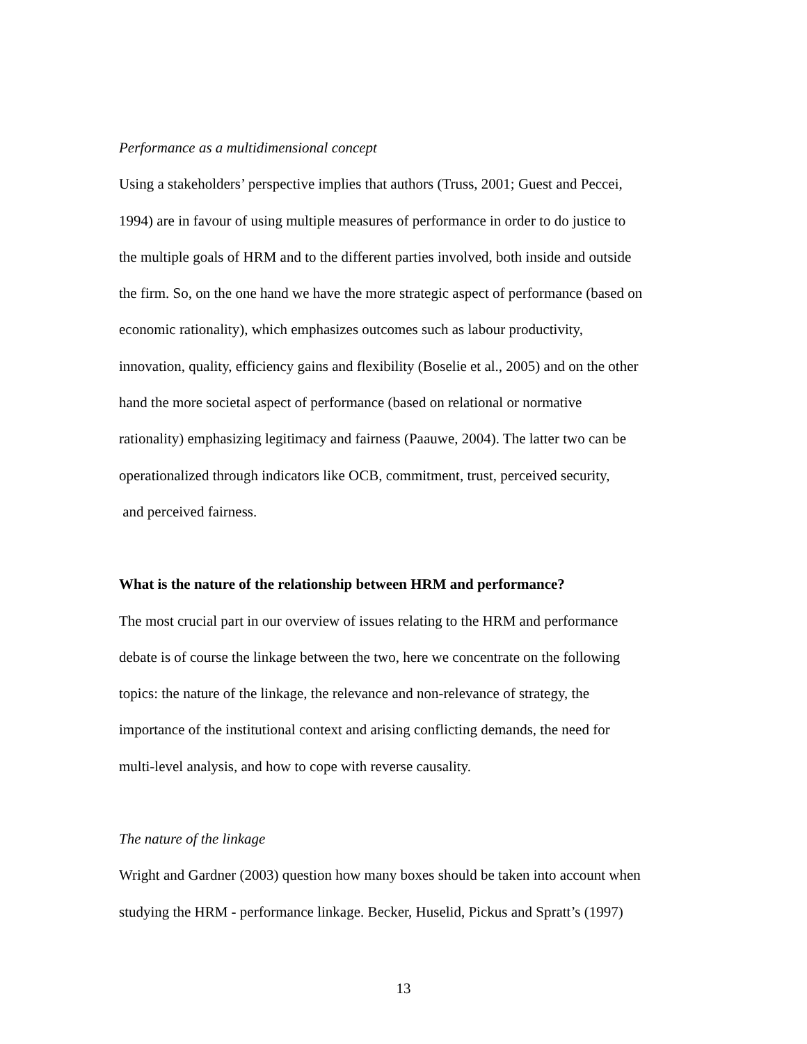Performance as a multidimensional concept
Using a stakeholders’ perspective implies that authors (Truss, 2001; Guest and Peccei,
1994) are in favour of using multiple measures of performance in order to do justice to
the multiple goals of HRM and to the different parties involved, both inside and outside
the firm. So, on the one hand we have the more strategic aspect of performance (based on
economic rationality), which emphasizes outcomes such as labour productivity,
innovation, quality, efficiency gains and flexibility (Boselie et al., 2005) and on the other
hand the more societal aspect of performance (based on relational or normative
rationality) emphasizing legitimacy and fairness (Paauwe, 2004). The latter two can be
operationalized through indicators like OCB, commitment, trust, perceived security,
and perceived fairness.
What is the nature of the relationship between HRM and performance?
The most crucial part in our overview of issues relating to the HRM and performance
debate is of course the linkage between the two, here we concentrate on the following
topics: the nature of the linkage, the relevance and non-relevance of strategy, the
importance of the institutional context and arising conflicting demands, the need for
multi-level analysis, and how to cope with reverse causality.
The nature of the linkage
Wright and Gardner (2003) question how many boxes should be taken into account when
studying the HRM - performance linkage. Becker, Huselid, Pickus and Spratt’s (1997)
13